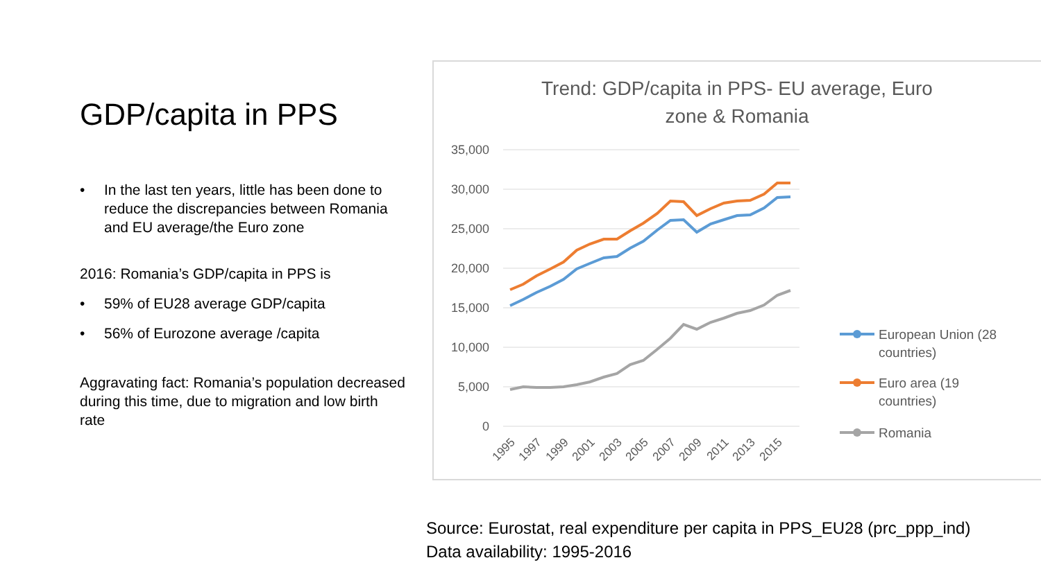GDP/capita in PPS
• In the last ten years, little has been done to reduce the discrepancies between Romania and EU average/the Euro zone
2016: Romania’s GDP/capita in PPS is
• 59% of EU28 average GDP/capita
• 56% of Eurozone average /capita
Aggravating fact: Romania’s population decreased during this time, due to migration and low birth rate
Trend: GDP/capita in PPS- EU average, Euro
zone & Romania
35,000
30,000
25,000
20,000
15,000
10,000
5,000
0
1995
1997
1999
2001
2003
2005
2007
2009
2011
2013
2015
European Union (28
countries)
Euro area (19
countries)
Romania
Source: Eurostat, real expenditure per capita in PPS_EU28 (prc_ppp_ind)
Data availability: 1995-2016